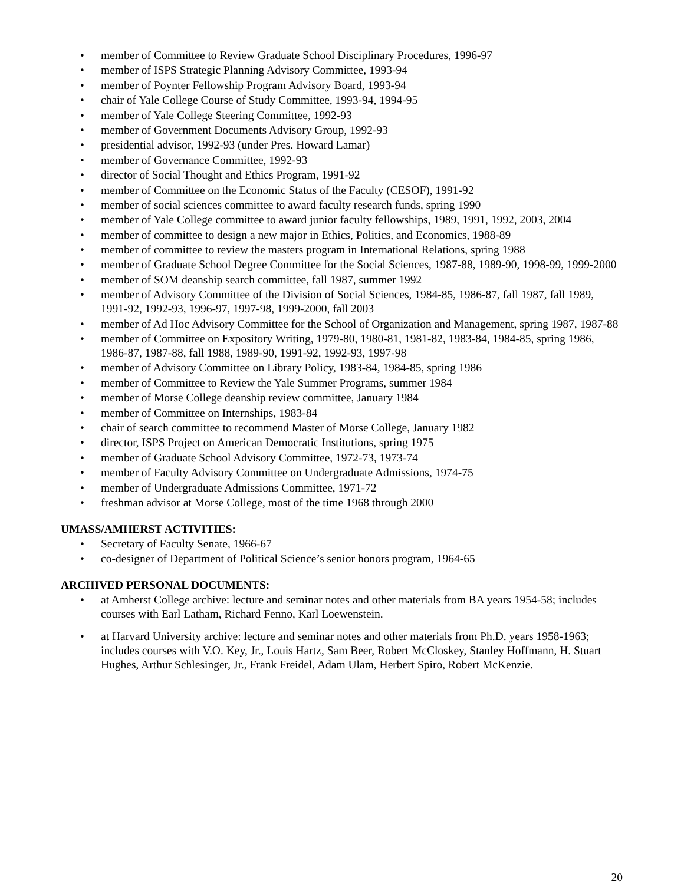• member of Committee to Review Graduate School Disciplinary Procedures, 1996-97
• member of ISPS Strategic Planning Advisory Committee, 1993-94
• member of Poynter Fellowship Program Advisory Board, 1993-94
• chair of Yale College Course of Study Committee, 1993-94, 1994-95
• member of Yale College Steering Committee, 1992-93
• member of Government Documents Advisory Group, 1992-93
• presidential advisor, 1992-93 (under Pres. Howard Lamar)
• member of Governance Committee, 1992-93
• director of Social Thought and Ethics Program, 1991-92
• member of Committee on the Economic Status of the Faculty (CESOF), 1991-92
• member of social sciences committee to award faculty research funds, spring 1990
• member of Yale College committee to award junior faculty fellowships, 1989, 1991, 1992, 2003, 2004
• member of committee to design a new major in Ethics, Politics, and Economics, 1988-89
• member of committee to review the masters program in International Relations, spring 1988
• member of Graduate School Degree Committee for the Social Sciences, 1987-88, 1989-90, 1998-99, 1999-2000
• member of SOM deanship search committee, fall 1987, summer 1992
• member of Advisory Committee of the Division of Social Sciences, 1984-85, 1986-87, fall 1987, fall 1989, 1991-92, 1992-93, 1996-97, 1997-98, 1999-2000, fall 2003
• member of Ad Hoc Advisory Committee for the School of Organization and Management, spring 1987, 1987-88
• member of Committee on Expository Writing, 1979-80, 1980-81, 1981-82, 1983-84, 1984-85, spring 1986, 1986-87, 1987-88, fall 1988, 1989-90, 1991-92, 1992-93, 1997-98
• member of Advisory Committee on Library Policy, 1983-84, 1984-85, spring 1986
• member of Committee to Review the Yale Summer Programs, summer 1984
• member of Morse College deanship review committee, January 1984
• member of Committee on Internships, 1983-84
• chair of search committee to recommend Master of Morse College, January 1982
• director, ISPS Project on American Democratic Institutions, spring 1975
• member of Graduate School Advisory Committee, 1972-73, 1973-74
• member of Faculty Advisory Committee on Undergraduate Admissions, 1974-75
• member of Undergraduate Admissions Committee, 1971-72
• freshman advisor at Morse College, most of the time 1968 through 2000
UMASS/AMHERST ACTIVITIES:
• Secretary of Faculty Senate, 1966-67
• co-designer of Department of Political Science’s senior honors program, 1964-65
ARCHIVED PERSONAL DOCUMENTS:
• at Amherst College archive: lecture and seminar notes and other materials from BA years 1954-58; includes courses with Earl Latham, Richard Fenno, Karl Loewenstein.
• at Harvard University archive: lecture and seminar notes and other materials from Ph.D. years 1958-1963; includes courses with V.O. Key, Jr., Louis Hartz, Sam Beer, Robert McCloskey, Stanley Hoffmann, H. Stuart Hughes, Arthur Schlesinger, Jr., Frank Freidel, Adam Ulam, Herbert Spiro, Robert McKenzie.
20